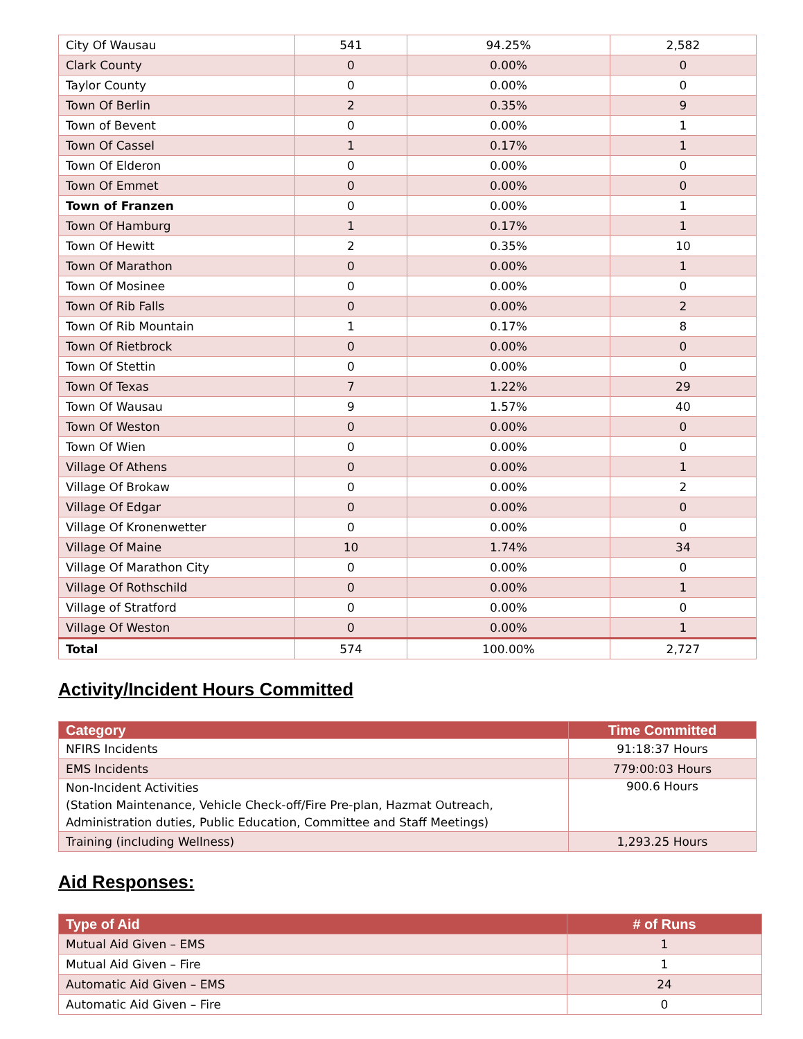| City Of Wausau | 541 | 94.25% | 2,582 |
| Clark County | 0 | 0.00% | 0 |
| Taylor County | 0 | 0.00% | 0 |
| Town Of Berlin | 2 | 0.35% | 9 |
| Town of Bevent | 0 | 0.00% | 1 |
| Town Of Cassel | 1 | 0.17% | 1 |
| Town Of Elderon | 0 | 0.00% | 0 |
| Town Of Emmet | 0 | 0.00% | 0 |
| Town of Franzen | 0 | 0.00% | 1 |
| Town Of Hamburg | 1 | 0.17% | 1 |
| Town Of Hewitt | 2 | 0.35% | 10 |
| Town Of Marathon | 0 | 0.00% | 1 |
| Town Of Mosinee | 0 | 0.00% | 0 |
| Town Of Rib Falls | 0 | 0.00% | 2 |
| Town Of Rib Mountain | 1 | 0.17% | 8 |
| Town Of Rietbrock | 0 | 0.00% | 0 |
| Town Of Stettin | 0 | 0.00% | 0 |
| Town Of Texas | 7 | 1.22% | 29 |
| Town Of Wausau | 9 | 1.57% | 40 |
| Town Of Weston | 0 | 0.00% | 0 |
| Town Of Wien | 0 | 0.00% | 0 |
| Village Of Athens | 0 | 0.00% | 1 |
| Village Of Brokaw | 0 | 0.00% | 2 |
| Village Of Edgar | 0 | 0.00% | 0 |
| Village Of Kronenwetter | 0 | 0.00% | 0 |
| Village Of Maine | 10 | 1.74% | 34 |
| Village Of Marathon City | 0 | 0.00% | 0 |
| Village Of Rothschild | 0 | 0.00% | 1 |
| Village of Stratford | 0 | 0.00% | 0 |
| Village Of Weston | 0 | 0.00% | 1 |
| Total | 574 | 100.00% | 2,727 |
Activity/Incident Hours Committed
| Category | Time Committed |
| --- | --- |
| NFIRS Incidents | 91:18:37 Hours |
| EMS Incidents | 779:00:03 Hours |
| Non-Incident Activities (Station Maintenance, Vehicle Check-off/Fire Pre-plan, Hazmat Outreach, Administration duties, Public Education, Committee and Staff Meetings) | 900.6 Hours |
| Training (including Wellness) | 1,293.25 Hours |
Aid Responses:
| Type of Aid | # of Runs |
| --- | --- |
| Mutual Aid Given – EMS | 1 |
| Mutual Aid Given – Fire | 1 |
| Automatic Aid Given – EMS | 24 |
| Automatic Aid Given – Fire | 0 |